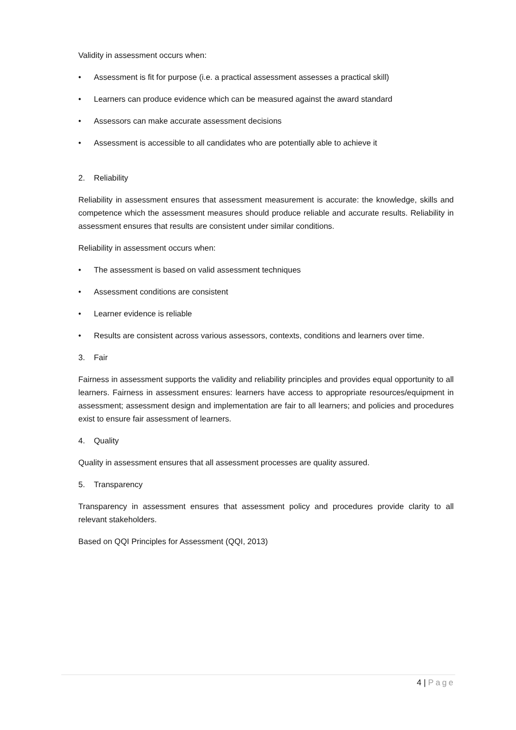Validity in assessment occurs when:
• Assessment is fit for purpose (i.e. a practical assessment assesses a practical skill)
• Learners can produce evidence which can be measured against the award standard
• Assessors can make accurate assessment decisions
• Assessment is accessible to all candidates who are potentially able to achieve it
2. Reliability
Reliability in assessment ensures that assessment measurement is accurate: the knowledge, skills and competence which the assessment measures should produce reliable and accurate results. Reliability in assessment ensures that results are consistent under similar conditions.
Reliability in assessment occurs when:
• The assessment is based on valid assessment techniques
• Assessment conditions are consistent
• Learner evidence is reliable
• Results are consistent across various assessors, contexts, conditions and learners over time.
3. Fair
Fairness in assessment supports the validity and reliability principles and provides equal opportunity to all learners. Fairness in assessment ensures: learners have access to appropriate resources/equipment in assessment; assessment design and implementation are fair to all learners; and policies and procedures exist to ensure fair assessment of learners.
4. Quality
Quality in assessment ensures that all assessment processes are quality assured.
5. Transparency
Transparency in assessment ensures that assessment policy and procedures provide clarity to all relevant stakeholders.
Based on QQI Principles for Assessment (QQI, 2013)
4 | Page